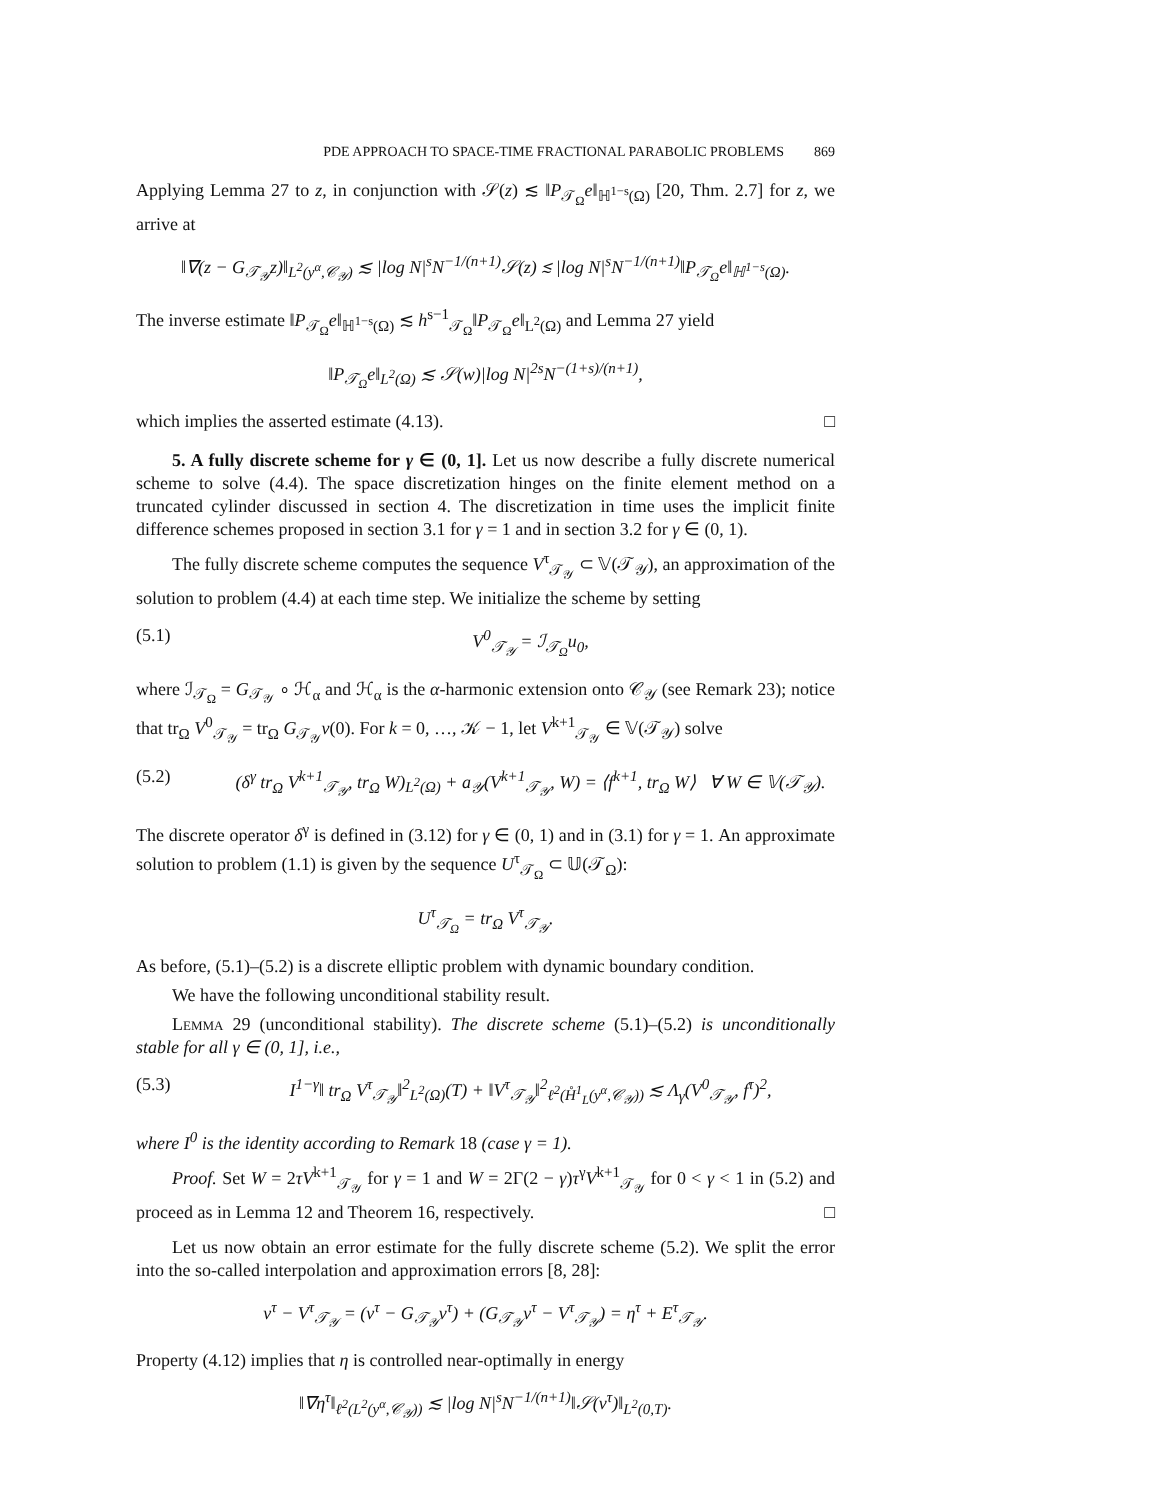PDE APPROACH TO SPACE-TIME FRACTIONAL PARABOLIC PROBLEMS 869
Applying Lemma 27 to z, in conjunction with 𝒮(z) ≲ ‖P<sub>𝒯<sub>Ω</sub></sub>e‖<sub>ℍ<sup>1−s</sup>(Ω)</sub> [20, Thm. 2.7] for z, we arrive at
‖∇(z − G<sub>𝒯<sub>𝒴</sub></sub>z)‖<sub>L<sup>2</sup>(y<sup>α</sup>,𝒞<sub>𝒴</sub>)</sub> ≲ |log N|<sup>s</sup>N<sup>−1/(n+1)</sup>𝒮(z) ≲ |log N|<sup>s</sup>N<sup>−1/(n+1)</sup>‖P<sub>𝒯<sub>Ω</sub></sub>e‖<sub>ℍ<sup>1−s</sup>(Ω)</sub>.
The inverse estimate ‖P<sub>𝒯<sub>Ω</sub></sub>e‖<sub>ℍ<sup>1−s</sup>(Ω)</sub> ≲ h<sup>s−1</sup><sub>𝒯<sub>Ω</sub></sub>‖P<sub>𝒯<sub>Ω</sub></sub>e‖<sub>L<sup>2</sup>(Ω)</sub> and Lemma 27 yield
‖P<sub>𝒯<sub>Ω</sub></sub>e‖<sub>L<sup>2</sup>(Ω)</sub> ≲ 𝒮(w)|log N|<sup>2s</sup>N<sup>−(1+s)/(n+1)</sup>,
which implies the asserted estimate (4.13). □
5. A fully discrete scheme for γ ∈ (0, 1]. Let us now describe a fully discrete numerical scheme to solve (4.4). The space discretization hinges on the finite element method on a truncated cylinder discussed in section 4. The discretization in time uses the implicit finite difference schemes proposed in section 3.1 for γ = 1 and in section 3.2 for γ ∈ (0, 1).
The fully discrete scheme computes the sequence V<sup>τ</sup><sub>𝒯<sub>𝒴</sub></sub> ⊂ 𝕍(𝒯<sub>𝒴</sub>), an approximation of the solution to problem (4.4) at each time step. We initialize the scheme by setting
(5.1) V<sup>0</sup><sub>𝒯<sub>𝒴</sub></sub> = ℐ<sub>𝒯<sub>Ω</sub></sub>u<sub>0</sub>,
where ℐ<sub>𝒯<sub>Ω</sub></sub> = G<sub>𝒯<sub>𝒴</sub></sub> ∘ ℋ<sub>α</sub> and ℋ<sub>α</sub> is the α-harmonic extension onto 𝒞<sub>𝒴</sub> (see Remark 23); notice that tr<sub>Ω</sub> V<sup>0</sup><sub>𝒯<sub>𝒴</sub></sub> = tr<sub>Ω</sub> G<sub>𝒯<sub>𝒴</sub></sub>v(0). For k = 0, …, 𝒦 − 1, let V<sup>k+1</sup><sub>𝒯<sub>𝒴</sub></sub> ∈ 𝕍(𝒯<sub>𝒴</sub>) solve
(5.2) (δ<sup>γ</sup> tr<sub>Ω</sub> V<sup>k+1</sup><sub>𝒯<sub>𝒴</sub></sub>, tr<sub>Ω</sub> W)<sub>L<sup>2</sup>(Ω)</sub> + a<sub>𝒴</sub>(V<sup>k+1</sup><sub>𝒯<sub>𝒴</sub></sub>, W) = ⟨f<sup>k+1</sup>, tr<sub>Ω</sub> W⟩ ∀ W ∈ 𝕍(𝒯<sub>𝒴</sub>).
The discrete operator δ<sup>γ</sup> is defined in (3.12) for γ ∈ (0, 1) and in (3.1) for γ = 1. An approximate solution to problem (1.1) is given by the sequence U<sup>τ</sup><sub>𝒯<sub>Ω</sub></sub> ⊂ 𝕌(𝒯<sub>Ω</sub>):
U<sup>τ</sup><sub>𝒯<sub>Ω</sub></sub> = tr<sub>Ω</sub> V<sup>τ</sup><sub>𝒯<sub>𝒴</sub></sub>.
As before, (5.1)–(5.2) is a discrete elliptic problem with dynamic boundary condition.
We have the following unconditional stability result.
Lemma 29 (unconditional stability). The discrete scheme (5.1)–(5.2) is unconditionally stable for all γ ∈ (0, 1], i.e.,
(5.3) I<sup>1−γ</sup>‖ tr<sub>Ω</sub> V<sup>τ</sup><sub>𝒯<sub>𝒴</sub></sub>‖<sup>2</sup><sub>L<sup>2</sup>(Ω)</sub>(T) + ‖V<sup>τ</sup><sub>𝒯<sub>𝒴</sub></sub>‖<sup>2</sup><sub>ℓ<sup>2</sup>(H̊<sup>1</sup><sub>L</sub>(y<sup>α</sup>,𝒞<sub>𝒴</sub>))</sub> ≲ Λ<sub>γ</sub>(V<sup>0</sup><sub>𝒯<sub>𝒴</sub></sub>, f<sup>τ</sup>)<sup>2</sup>,
where I<sup>0</sup> is the identity according to Remark 18 (case γ = 1).
Proof. Set W = 2τV<sup>k+1</sup><sub>𝒯<sub>𝒴</sub></sub> for γ = 1 and W = 2Γ(2 − γ)τ<sup>γ</sup>V<sup>k+1</sup><sub>𝒯<sub>𝒴</sub></sub> for 0 < γ < 1 in (5.2) and proceed as in Lemma 12 and Theorem 16, respectively. □
Let us now obtain an error estimate for the fully discrete scheme (5.2). We split the error into the so-called interpolation and approximation errors [8, 28]:
v<sup>τ</sup> − V<sup>τ</sup><sub>𝒯<sub>𝒴</sub></sub> = (v<sup>τ</sup> − G<sub>𝒯<sub>𝒴</sub></sub>v<sup>τ</sup>) + (G<sub>𝒯<sub>𝒴</sub></sub>v<sup>τ</sup> − V<sup>τ</sup><sub>𝒯<sub>𝒴</sub></sub>) = η<sup>τ</sup> + E<sup>τ</sup><sub>𝒯<sub>𝒴</sub></sub>.
Property (4.12) implies that η is controlled near-optimally in energy
‖∇η<sup>τ</sup>‖<sub>ℓ<sup>2</sup>(L<sup>2</sup>(y<sup>α</sup>,𝒞<sub>𝒴</sub>))</sub> ≲ |log N|<sup>s</sup>N<sup>−1/(n+1)</sup>‖𝒮(v<sup>τ</sup>)‖<sub>L<sup>2</sup>(0,T)</sub>.